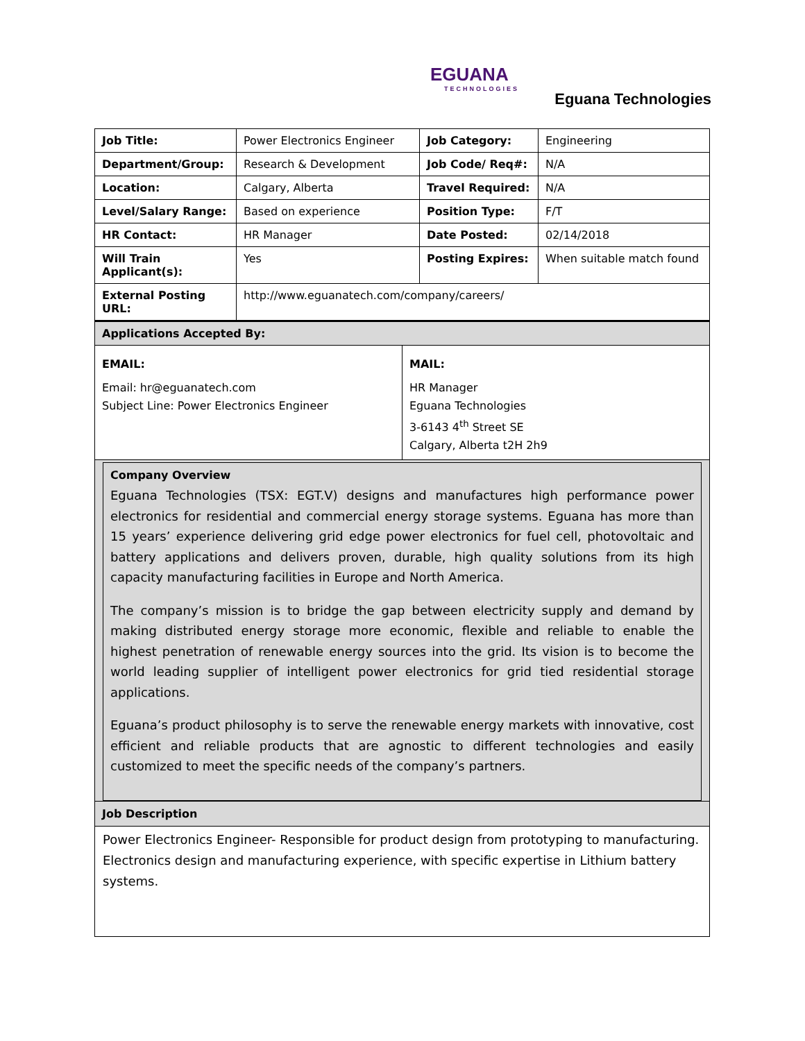EGUANA
TECHNOLOGIES
Eguana Technologies
| Job Title: | Power Electronics Engineer | Job Category: | Engineering |
| Department/Group: | Research & Development | Job Code/ Req#: | N/A |
| Location: | Calgary, Alberta | Travel Required: | N/A |
| Level/Salary Range: | Based on experience | Position Type: | F/T |
| HR Contact: | HR Manager | Date Posted: | 02/14/2018 |
| Will Train Applicant(s): | Yes | Posting Expires: | When suitable match found |
| External Posting URL: | http://www.eguanatech.com/company/careers/ | | |
| Applications Accepted By: | |
| --- | --- |
| EMAIL: Email: hr@eguanatech.com Subject Line: Power Electronics Engineer | MAIL: HR Manager Eguana Technologies 3-6143 4<sup>th</sup> Street SE Calgary, Alberta t2H 2h9 |
Company Overview
Eguana Technologies (TSX: EGT.V) designs and manufactures high performance power electronics for residential and commercial energy storage systems. Eguana has more than 15 years’ experience delivering grid edge power electronics for fuel cell, photovoltaic and battery applications and delivers proven, durable, high quality solutions from its high capacity manufacturing facilities in Europe and North America.
The company’s mission is to bridge the gap between electricity supply and demand by making distributed energy storage more economic, flexible and reliable to enable the highest penetration of renewable energy sources into the grid. Its vision is to become the world leading supplier of intelligent power electronics for grid tied residential storage applications.
Eguana’s product philosophy is to serve the renewable energy markets with innovative, cost efficient and reliable products that are agnostic to different technologies and easily customized to meet the specific needs of the company’s partners.
Job Description
Power Electronics Engineer- Responsible for product design from prototyping to manufacturing. Electronics design and manufacturing experience, with specific expertise in Lithium battery systems.